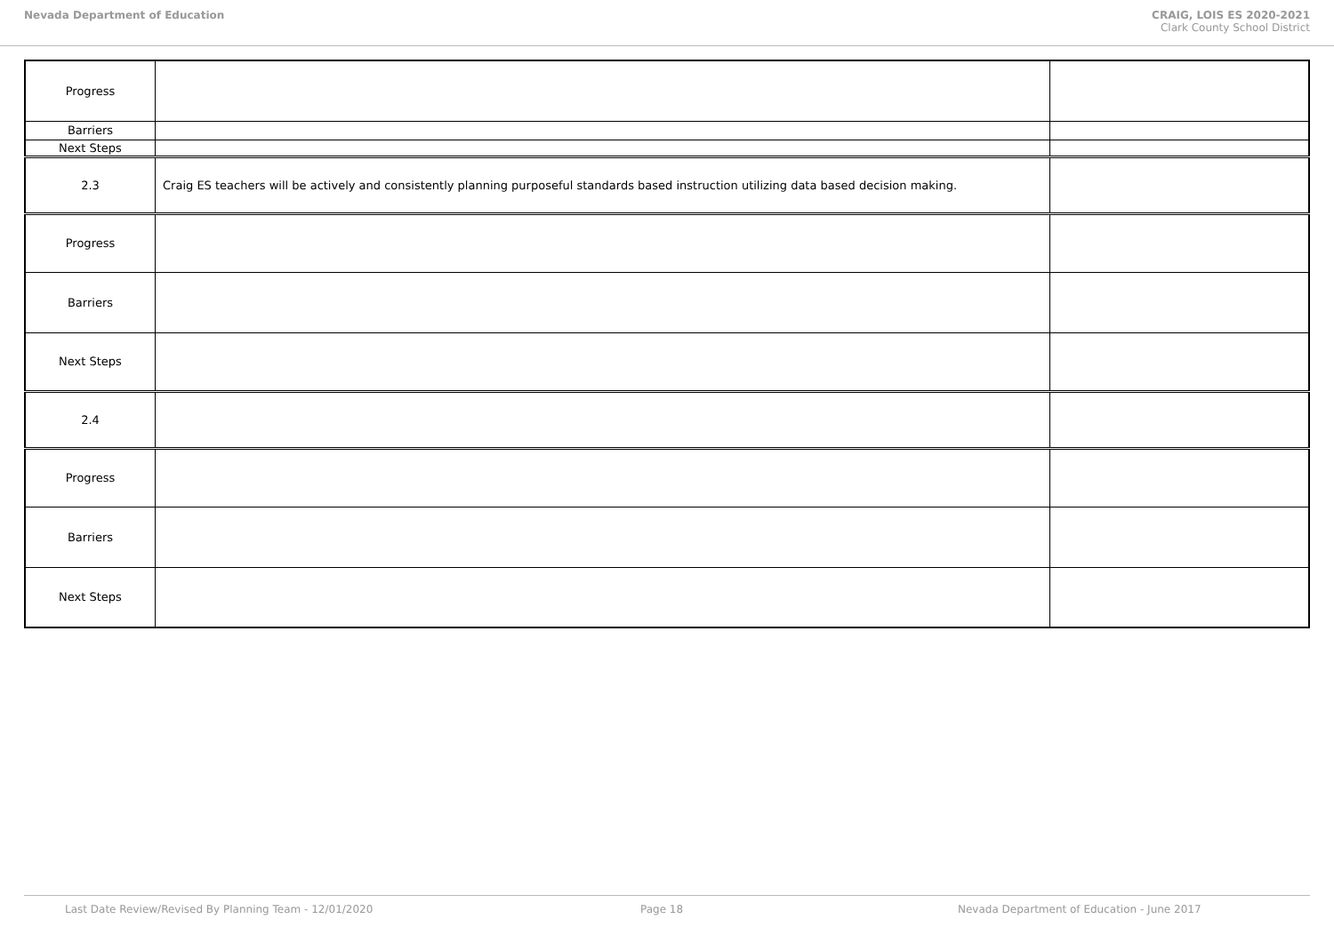Nevada Department of Education CRAIG, LOIS ES 2020-2021
Clark County School District
| Progress | | | |
| Barriers | | | |
| Next Steps | | | |
| 2.3 | Craig ES teachers will be actively and consistently planning purposeful standards based instruction utilizing data based decision making. | | |
| Progress | | | |
| Barriers | | | |
| Next Steps | | | |
| 2.4 | | | |
| Progress | | | |
| Barriers | | | |
| Next Steps | | | |
Last Date Review/Revised By Planning Team - 12/01/2020 Page 18 Nevada Department of Education - June 2017